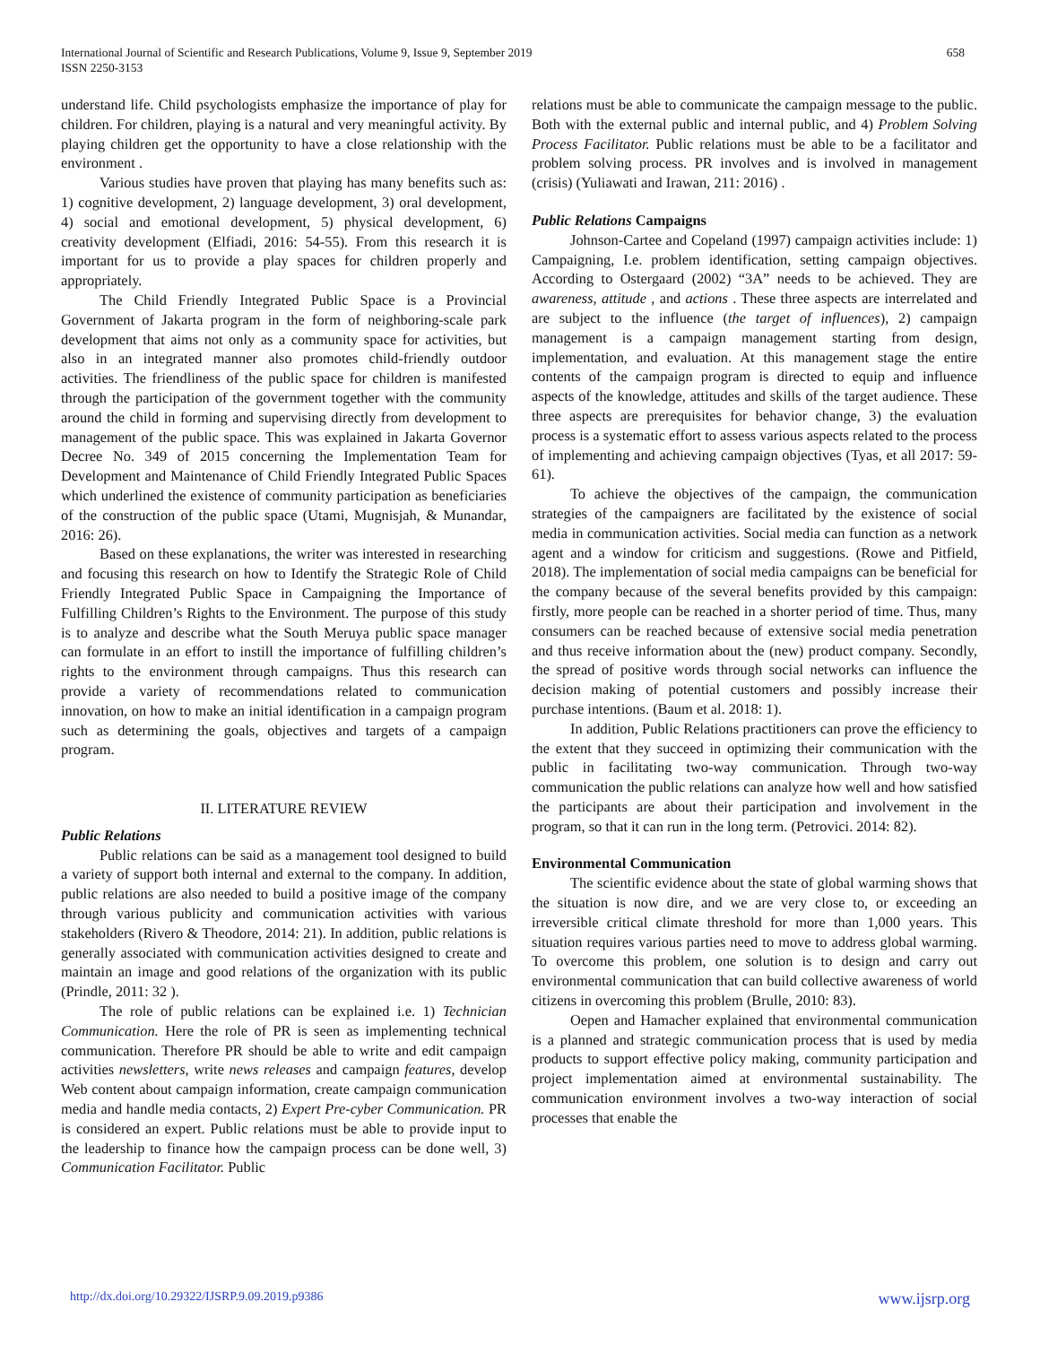International Journal of Scientific and Research Publications, Volume 9, Issue 9, September 2019
ISSN 2250-3153
658
understand life. Child psychologists emphasize the importance of play for children. For children, playing is a natural and very meaningful activity. By playing children get the opportunity to have a close relationship with the environment .
Various studies have proven that playing has many benefits such as: 1) cognitive development, 2) language development, 3) oral development, 4) social and emotional development, 5) physical development, 6) creativity development (Elfiadi, 2016: 54-55). From this research it is important for us to provide a play spaces for children properly and appropriately.
The Child Friendly Integrated Public Space is a Provincial Government of Jakarta program in the form of neighboring-scale park development that aims not only as a community space for activities, but also in an integrated manner also promotes child-friendly outdoor activities. The friendliness of the public space for children is manifested through the participation of the government together with the community around the child in forming and supervising directly from development to management of the public space. This was explained in Jakarta Governor Decree No. 349 of 2015 concerning the Implementation Team for Development and Maintenance of Child Friendly Integrated Public Spaces which underlined the existence of community participation as beneficiaries of the construction of the public space (Utami, Mugnisjah, & Munandar, 2016: 26).
Based on these explanations, the writer was interested in researching and focusing this research on how to Identify the Strategic Role of Child Friendly Integrated Public Space in Campaigning the Importance of Fulfilling Children’s Rights to the Environment. The purpose of this study is to analyze and describe what the South Meruya public space manager can formulate in an effort to instill the importance of fulfilling children’s rights to the environment through campaigns. Thus this research can provide a variety of recommendations related to communication innovation, on how to make an initial identification in a campaign program such as determining the goals, objectives and targets of a campaign program.
II. LITERATURE REVIEW
Public Relations
Public relations can be said as a management tool designed to build a variety of support both internal and external to the company. In addition, public relations are also needed to build a positive image of the company through various publicity and communication activities with various stakeholders (Rivero & Theodore, 2014: 21). In addition, public relations is generally associated with communication activities designed to create and maintain an image and good relations of the organization with its public (Prindle, 2011: 32 ).
The role of public relations can be explained i.e. 1) Technician Communication. Here the role of PR is seen as implementing technical communication. Therefore PR should be able to write and edit campaign activities newsletters, write news releases and campaign features, develop Web content about campaign information, create campaign communication media and handle media contacts, 2) Expert Pre-cyber Communication. PR is considered an expert. Public relations must be able to provide input to the leadership to finance how the campaign process can be done well, 3) Communication Facilitator. Public
relations must be able to communicate the campaign message to the public. Both with the external public and internal public, and 4) Problem Solving Process Facilitator. Public relations must be able to be a facilitator and problem solving process. PR involves and is involved in management (crisis) (Yuliawati and Irawan, 211: 2016) .
Public Relations Campaigns
Johnson-Cartee and Copeland (1997) campaign activities include: 1) Campaigning, I.e. problem identification, setting campaign objectives. According to Ostergaard (2002) “3A” needs to be achieved. They are awareness, attitude , and actions . These three aspects are interrelated and are subject to the influence (the target of influences), 2) campaign management is a campaign management starting from design, implementation, and evaluation. At this management stage the entire contents of the campaign program is directed to equip and influence aspects of the knowledge, attitudes and skills of the target audience. These three aspects are prerequisites for behavior change, 3) the evaluation process is a systematic effort to assess various aspects related to the process of implementing and achieving campaign objectives (Tyas, et all 2017: 59-61).
To achieve the objectives of the campaign, the communication strategies of the campaigners are facilitated by the existence of social media in communication activities. Social media can function as a network agent and a window for criticism and suggestions. (Rowe and Pitfield, 2018). The implementation of social media campaigns can be beneficial for the company because of the several benefits provided by this campaign: firstly, more people can be reached in a shorter period of time. Thus, many consumers can be reached because of extensive social media penetration and thus receive information about the (new) product company. Secondly, the spread of positive words through social networks can influence the decision making of potential customers and possibly increase their purchase intentions. (Baum et al. 2018: 1).
In addition, Public Relations practitioners can prove the efficiency to the extent that they succeed in optimizing their communication with the public in facilitating two-way communication. Through two-way communication the public relations can analyze how well and how satisfied the participants are about their participation and involvement in the program, so that it can run in the long term. (Petrovici. 2014: 82).
Environmental Communication
The scientific evidence about the state of global warming shows that the situation is now dire, and we are very close to, or exceeding an irreversible critical climate threshold for more than 1,000 years. This situation requires various parties need to move to address global warming. To overcome this problem, one solution is to design and carry out environmental communication that can build collective awareness of world citizens in overcoming this problem (Brulle, 2010: 83).
Oepen and Hamacher explained that environmental communication is a planned and strategic communication process that is used by media products to support effective policy making, community participation and project implementation aimed at environmental sustainability. The communication environment involves a two-way interaction of social processes that enable the
http://dx.doi.org/10.29322/IJSRP.9.09.2019.p9386 www.ijsrp.org